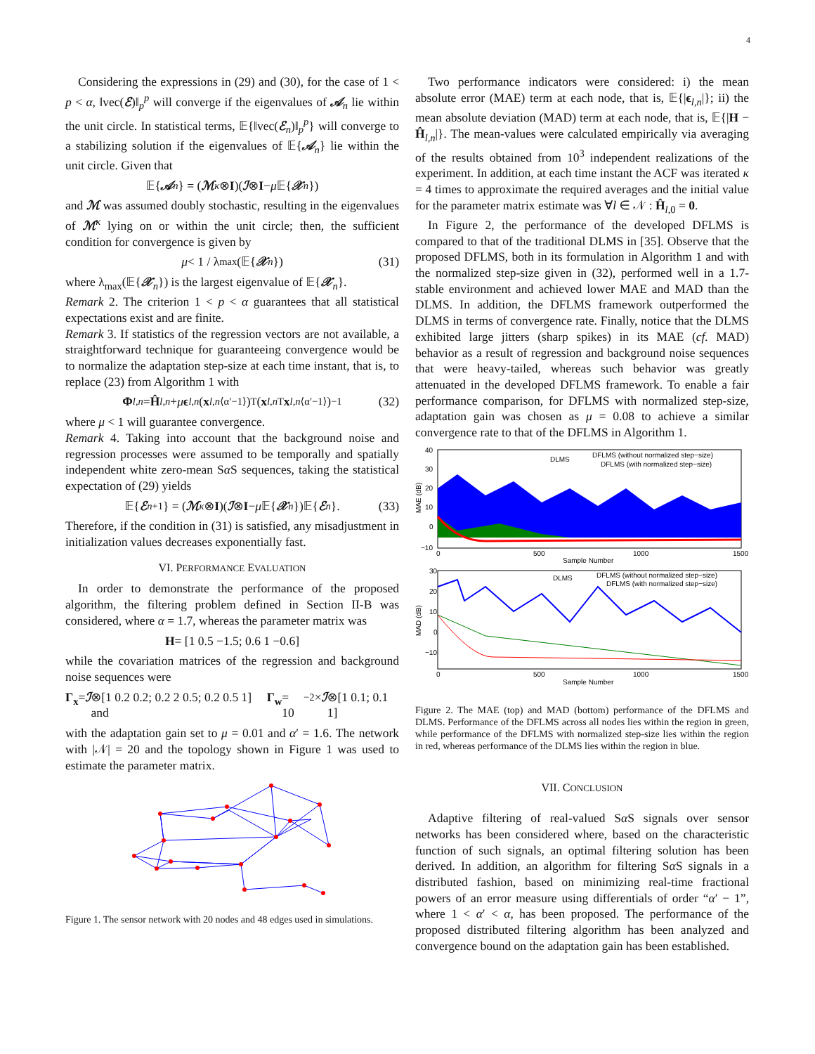4
Considering the expressions in (29) and (30), for the case of 1 < p < α, ‖vec(ℰ)‖<sub>p</sub><sup>p</sup> will converge if the eigenvalues of 𝒜<sub>n</sub> lie within the unit circle. In statistical terms, 𝔼{‖vec(ℰ<sub>n</sub>)‖<sub>p</sub><sup>p</sup>} will converge to a stabilizing solution if the eigenvalues of 𝔼{𝒜<sub>n</sub>} lie within the unit circle. Given that
𝔼{ 𝒜<sub>n</sub> } = (ℳ<sup>κ</sup> ⊗ I)(ℐ ⊗ I − μ 𝔼{ 𝒳<sub>n</sub> })
and ℳ was assumed doubly stochastic, resulting in the eigenvalues of ℳ<sup>κ</sup> lying on or within the unit circle; then, the sufficient condition for convergence is given by
μ < 1 / λ<sub>max</sub>(𝔼{ 𝒳<sub>n</sub> }) (31)
where λ<sub>max</sub>(𝔼{𝒳<sub>n</sub>}) is the largest eigenvalue of 𝔼{𝒳<sub>n</sub>}.
Remark 2. The criterion 1 < p < α guarantees that all statistical expectations exist and are finite.
Remark 3. If statistics of the regression vectors are not available, a straightforward technique for guaranteeing convergence would be to normalize the adaptation step-size at each time instant, that is, to replace (23) from Algorithm 1 with
Φ<sub>l,n</sub> = Ĥ<sub>l,n</sub> + μ ϵ<sub>l,n</sub> (x<sub>l,n</sub><sup>⟨α′−1⟩</sup>)<sup>T</sup>(x<sub>l,n</sub><sup>T</sup> x<sub>l,n</sub><sup>⟨α′−1⟩</sup>)<sup>−1</sup> (32)
where μ < 1 will guarantee convergence.
Remark 4. Taking into account that the background noise and regression processes were assumed to be temporally and spatially independent white zero-mean Sα S sequences, taking the statistical expectation of (29) yields
𝔼{ ℰ<sub>n+1</sub>} = (ℳ<sup>κ</sup> ⊗ I)(ℐ ⊗ I − μ 𝔼{ 𝒳<sub>n</sub> })𝔼{ ℰ<sub>n</sub> }. (33)
Therefore, if the condition in (31) is satisfied, any misadjustment in initialization values decreases exponentially fast.
VI. PERFORMANCE EVALUATION
In order to demonstrate the performance of the proposed algorithm, the filtering problem defined in Section II-B was considered, where α = 1.7, whereas the parameter matrix was
H = [1 0.5 −1.5; 0.6 1 −0.6]
while the covariation matrices of the regression and background noise sequences were
Γ<sub>x</sub> = ℐ ⊗[1 0.2 0.2; 0.2 2 0.5; 0.2 0.5 1] and Γ<sub>w</sub> = 10<sup>−2</sup>× ℐ ⊗[1 0.1; 0.1 1]
with the adaptation gain set to μ = 0.01 and α′ = 1.6. The network with |𝒩| = 20 and the topology shown in Figure 1 was used to estimate the parameter matrix.
Figure 1. The sensor network with 20 nodes and 48 edges used in simulations.
Two performance indicators were considered: i) the mean absolute error (MAE) term at each node, that is, 𝔼{|ϵ<sub>l,n</sub>|}; ii) the mean absolute deviation (MAD) term at each node, that is, 𝔼{|H − Ĥ<sub>l,n</sub>|}. The mean-values were calculated empirically via averaging of the results obtained from 10<sup>3</sup> independent realizations of the experiment. In addition, at each time instant the ACF was iterated κ = 4 times to approximate the required averages and the initial value for the parameter matrix estimate was ∀l ∈ 𝒩 : Ĥ<sub>l,0</sub> = 0.
In Figure 2, the performance of the developed DFLMS is compared to that of the traditional DLMS in [35]. Observe that the proposed DFLMS, both in its formulation in Algorithm 1 and with the normalized step-size given in (32), performed well in a 1.7-stable environment and achieved lower MAE and MAD than the DLMS. In addition, the DFLMS framework outperformed the DLMS in terms of convergence rate. Finally, notice that the DLMS exhibited large jitters (sharp spikes) in its MAE (cf. MAD) behavior as a result of regression and background noise sequences that were heavy-tailed, whereas such behavior was greatly attenuated in the developed DFLMS framework. To enable a fair performance comparison, for DFLMS with normalized step-size, adaptation gain was chosen as μ = 0.08 to achieve a similar convergence rate to that of the DFLMS in Algorithm 1.
DLMS
DFLMS (without normalized step−size)
DFLMS (with normalized step−size)
40
30
20
10
0
−10
0
500
1000
1500
Sample Number
MAE (dB)
DLMS
DFLMS (without normalized step−size)
DFLMS (with normalized step−size)
30
20
10
0
−10
0
500
1000
1500
Sample Number
MAD (dB)
Figure 2. The MAE (top) and MAD (bottom) performance of the DFLMS and DLMS. Performance of the DFLMS across all nodes lies within the region in green, while performance of the DFLMS with normalized step-size lies within the region in red, whereas performance of the DLMS lies within the region in blue.
VII. CONCLUSION
Adaptive filtering of real-valued Sα S signals over sensor networks has been considered where, based on the characteristic function of such signals, an optimal filtering solution has been derived. In addition, an algorithm for filtering Sα S signals in a distributed fashion, based on minimizing real-time fractional powers of an error measure using differentials of order “α′ − 1”, where 1 < α′ < α, has been proposed. The performance of the proposed distributed filtering algorithm has been analyzed and convergence bound on the adaptation gain has been established.